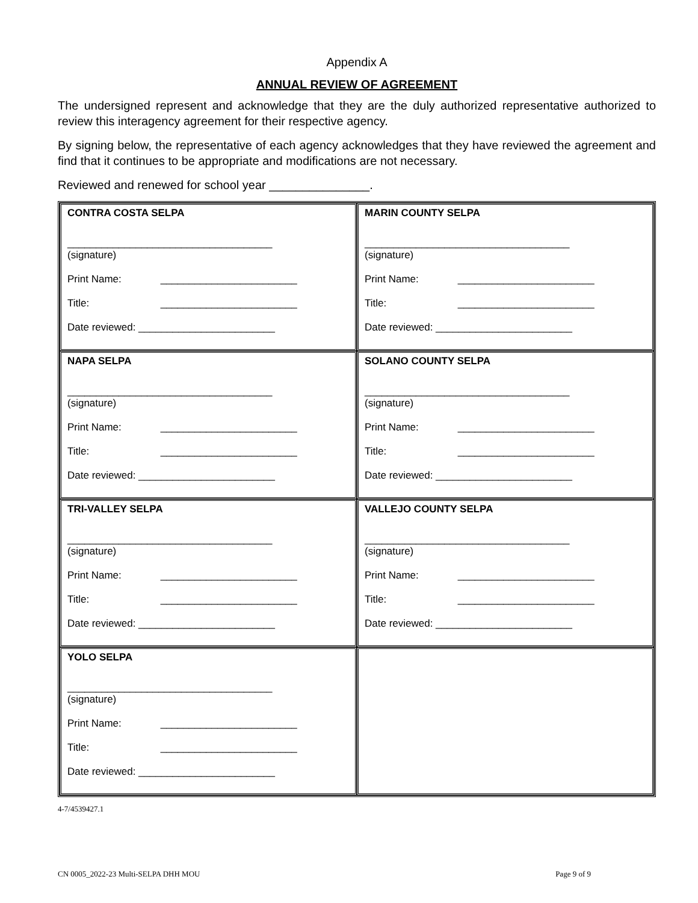Appendix A
ANNUAL REVIEW OF AGREEMENT
The undersigned represent and acknowledge that they are the duly authorized representative authorized to review this interagency agreement for their respective agency.
By signing below, the representative of each agency acknowledges that they have reviewed the agreement and find that it continues to be appropriate and modifications are not necessary.
Reviewed and renewed for school year _______________.
| CONTRA COSTA SELPA ____________________________________ (signature) Print Name: ________________________ Title: ________________________ Date reviewed: ________________________ | MARIN COUNTY SELPA ____________________________________ (signature) Print Name: ________________________ Title: ________________________ Date reviewed: ________________________ |
| NAPA SELPA ____________________________________ (signature) Print Name: ________________________ Title: ________________________ Date reviewed: ________________________ | SOLANO COUNTY SELPA ____________________________________ (signature) Print Name: ________________________ Title: ________________________ Date reviewed: ________________________ |
| TRI-VALLEY SELPA ____________________________________ (signature) Print Name: ________________________ Title: ________________________ Date reviewed: ________________________ | VALLEJO COUNTY SELPA ____________________________________ (signature) Print Name: ________________________ Title: ________________________ Date reviewed: ________________________ |
| YOLO SELPA ____________________________________ (signature) Print Name: ________________________ Title: ________________________ Date reviewed: ________________________ | |
4-7/4539427.1
CN 0005_2022-23 Multi-SELPA DHH MOU Page 9 of 9